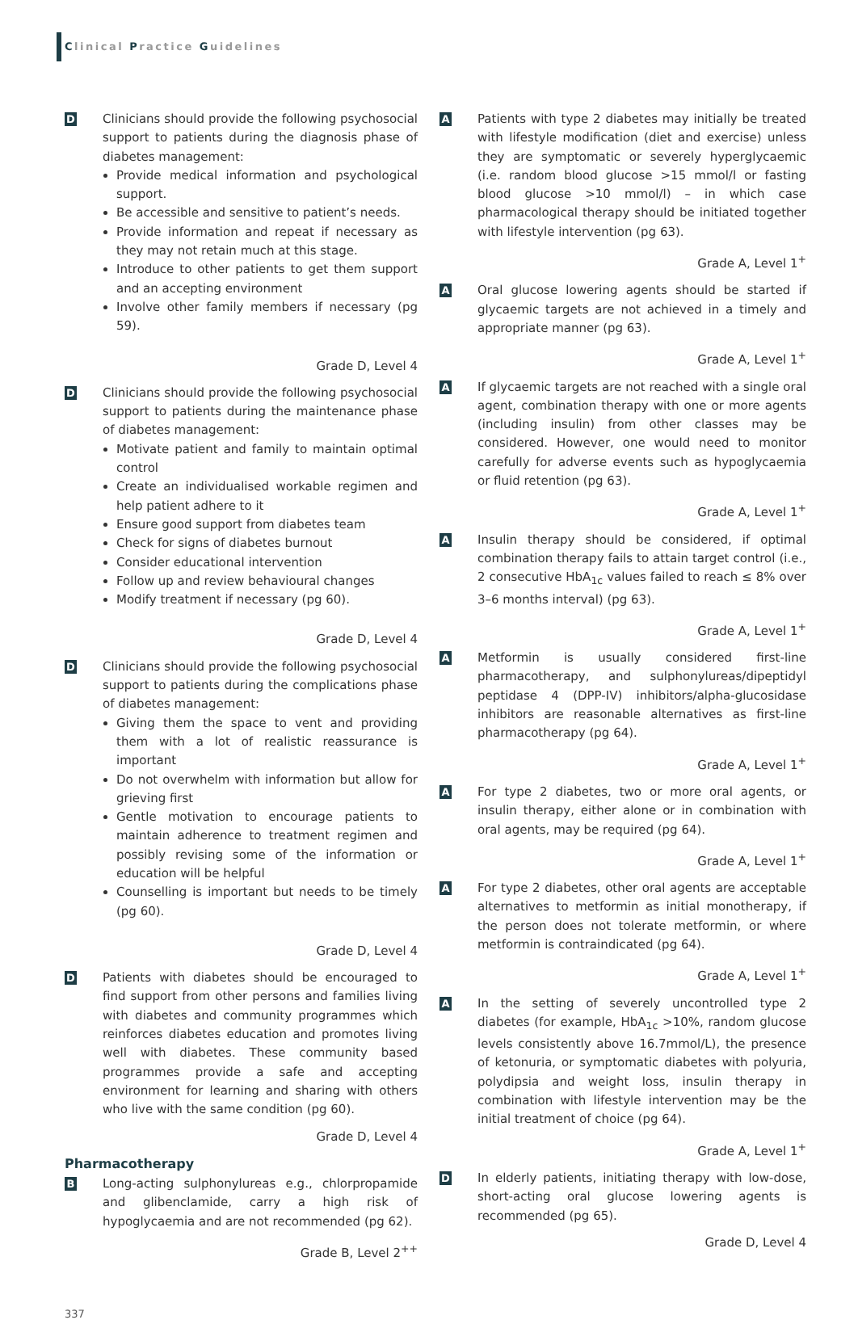Clinical Practice Guidelines
D
Clinicians should provide the following psychosocial support to patients during the diagnosis phase of diabetes management:
Provide medical information and psychological support.
Be accessible and sensitive to patient’s needs.
Provide information and repeat if necessary as they may not retain much at this stage.
Introduce to other patients to get them support and an accepting environment
Involve other family members if necessary (pg 59).
Grade D, Level 4
D
Clinicians should provide the following psychosocial support to patients during the maintenance phase of diabetes management:
Motivate patient and family to maintain optimal control
Create an individualised workable regimen and help patient adhere to it
Ensure good support from diabetes team
Check for signs of diabetes burnout
Consider educational intervention
Follow up and review behavioural changes
Modify treatment if necessary (pg 60).
Grade D, Level 4
D
Clinicians should provide the following psychosocial support to patients during the complications phase of diabetes management:
Giving them the space to vent and providing them with a lot of realistic reassurance is important
Do not overwhelm with information but allow for grieving first
Gentle motivation to encourage patients to maintain adherence to treatment regimen and possibly revising some of the information or education will be helpful
Counselling is important but needs to be timely (pg 60).
Grade D, Level 4
D
Patients with diabetes should be encouraged to find support from other persons and families living with diabetes and community programmes which reinforces diabetes education and promotes living well with diabetes. These community based programmes provide a safe and accepting environment for learning and sharing with others who live with the same condition (pg 60).
Grade D, Level 4
Pharmacotherapy
B
Long-acting sulphonylureas e.g., chlorpropamide and glibenclamide, carry a high risk of hypoglycaemia and are not recommended (pg 62).
Grade B, Level 2<sup>++</sup>
A
Patients with type 2 diabetes may initially be treated with lifestyle modification (diet and exercise) unless they are symptomatic or severely hyperglycaemic (i.e. random blood glucose >15 mmol/l or fasting blood glucose >10 mmol/l) – in which case pharmacological therapy should be initiated together with lifestyle intervention (pg 63).
Grade A, Level 1<sup>+</sup>
A
Oral glucose lowering agents should be started if glycaemic targets are not achieved in a timely and appropriate manner (pg 63).
Grade A, Level 1<sup>+</sup>
A
If glycaemic targets are not reached with a single oral agent, combination therapy with one or more agents (including insulin) from other classes may be considered. However, one would need to monitor carefully for adverse events such as hypoglycaemia or fluid retention (pg 63).
Grade A, Level 1<sup>+</sup>
A
Insulin therapy should be considered, if optimal combination therapy fails to attain target control (i.e., 2 consecutive HbA<sub>1c</sub> values failed to reach ≤ 8% over 3–6 months interval) (pg 63).
Grade A, Level 1<sup>+</sup>
A
Metformin is usually considered first-line pharmacotherapy, and sulphonylureas/dipeptidyl peptidase 4 (DPP-IV) inhibitors/alpha-glucosidase inhibitors are reasonable alternatives as first-line pharmacotherapy (pg 64).
Grade A, Level 1<sup>+</sup>
A
For type 2 diabetes, two or more oral agents, or insulin therapy, either alone or in combination with oral agents, may be required (pg 64).
Grade A, Level 1<sup>+</sup>
A
For type 2 diabetes, other oral agents are acceptable alternatives to metformin as initial monotherapy, if the person does not tolerate metformin, or where metformin is contraindicated (pg 64).
Grade A, Level 1<sup>+</sup>
A
In the setting of severely uncontrolled type 2 diabetes (for example, HbA<sub>1c</sub> >10%, random glucose levels consistently above 16.7mmol/L), the presence of ketonuria, or symptomatic diabetes with polyuria, polydipsia and weight loss, insulin therapy in combination with lifestyle intervention may be the initial treatment of choice (pg 64).
Grade A, Level 1<sup>+</sup>
D
In elderly patients, initiating therapy with low-dose, short-acting oral glucose lowering agents is recommended (pg 65).
Grade D, Level 4
337